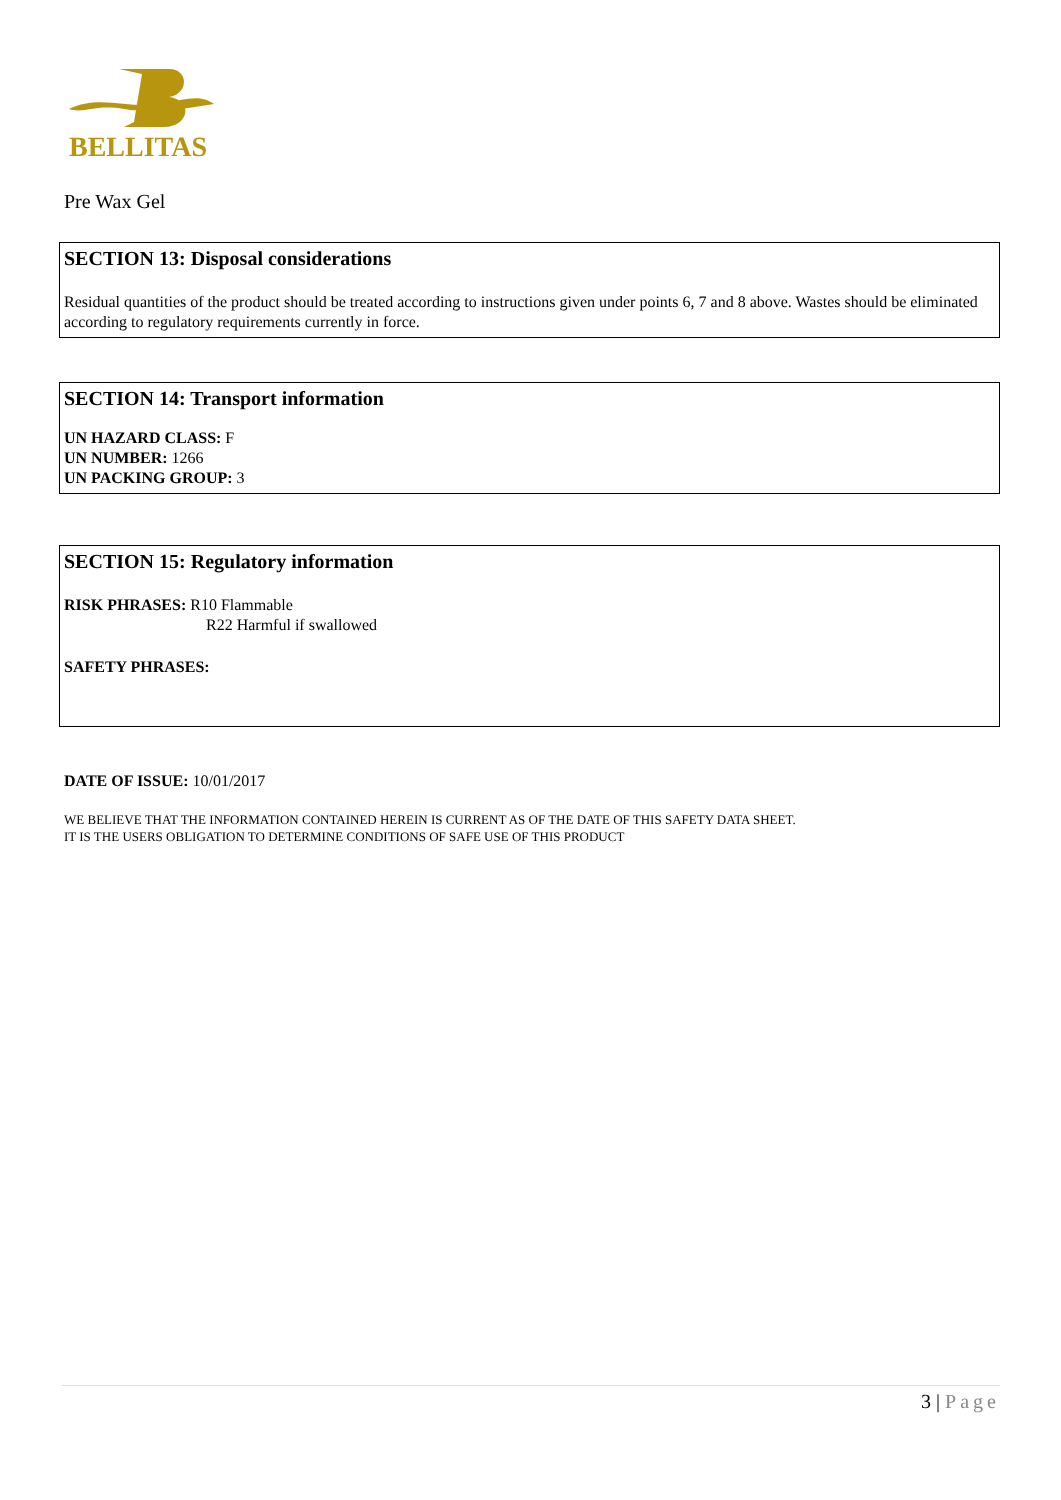BELLITAS
Pre Wax Gel
SECTION 13: Disposal considerations
Residual quantities of the product should be treated according to instructions given under points 6, 7 and 8 above. Wastes should be eliminated according to regulatory requirements currently in force.
SECTION 14: Transport information
UN HAZARD CLASS: F
UN NUMBER: 1266
UN PACKING GROUP: 3
SECTION 15: Regulatory information
RISK PHRASES: R10 Flammable
R22 Harmful if swallowed
SAFETY PHRASES:
DATE OF ISSUE: 10/01/2017
WE BELIEVE THAT THE INFORMATION CONTAINED HEREIN IS CURRENT AS OF THE DATE OF THIS SAFETY DATA SHEET.
IT IS THE USERS OBLIGATION TO DETERMINE CONDITIONS OF SAFE USE OF THIS PRODUCT
3 | Page